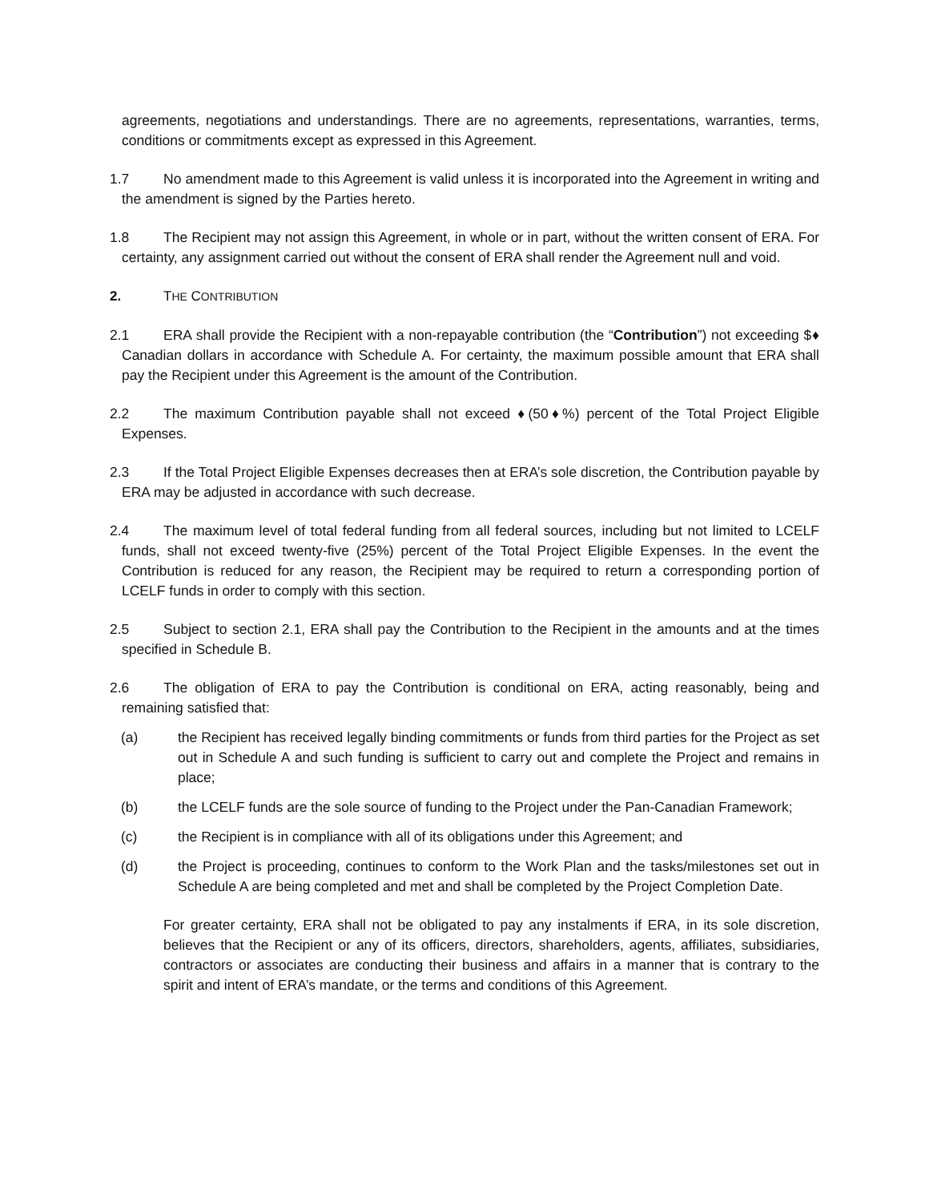agreements, negotiations and understandings. There are no agreements, representations, warranties, terms, conditions or commitments except as expressed in this Agreement.
1.7 No amendment made to this Agreement is valid unless it is incorporated into the Agreement in writing and the amendment is signed by the Parties hereto.
1.8 The Recipient may not assign this Agreement, in whole or in part, without the written consent of ERA. For certainty, any assignment carried out without the consent of ERA shall render the Agreement null and void.
2. THE CONTRIBUTION
2.1 ERA shall provide the Recipient with a non-repayable contribution (the “Contribution”) not exceeding $♦ Canadian dollars in accordance with Schedule A. For certainty, the maximum possible amount that ERA shall pay the Recipient under this Agreement is the amount of the Contribution.
2.2 The maximum Contribution payable shall not exceed ♦(50♦%) percent of the Total Project Eligible Expenses.
2.3 If the Total Project Eligible Expenses decreases then at ERA’s sole discretion, the Contribution payable by ERA may be adjusted in accordance with such decrease.
2.4 The maximum level of total federal funding from all federal sources, including but not limited to LCELF funds, shall not exceed twenty-five (25%) percent of the Total Project Eligible Expenses. In the event the Contribution is reduced for any reason, the Recipient may be required to return a corresponding portion of LCELF funds in order to comply with this section.
2.5 Subject to section 2.1, ERA shall pay the Contribution to the Recipient in the amounts and at the times specified in Schedule B.
2.6 The obligation of ERA to pay the Contribution is conditional on ERA, acting reasonably, being and remaining satisfied that:
(a) the Recipient has received legally binding commitments or funds from third parties for the Project as set out in Schedule A and such funding is sufficient to carry out and complete the Project and remains in place;
(b) the LCELF funds are the sole source of funding to the Project under the Pan-Canadian Framework;
(c) the Recipient is in compliance with all of its obligations under this Agreement; and
(d) the Project is proceeding, continues to conform to the Work Plan and the tasks/milestones set out in Schedule A are being completed and met and shall be completed by the Project Completion Date.
For greater certainty, ERA shall not be obligated to pay any instalments if ERA, in its sole discretion, believes that the Recipient or any of its officers, directors, shareholders, agents, affiliates, subsidiaries, contractors or associates are conducting their business and affairs in a manner that is contrary to the spirit and intent of ERA’s mandate, or the terms and conditions of this Agreement.